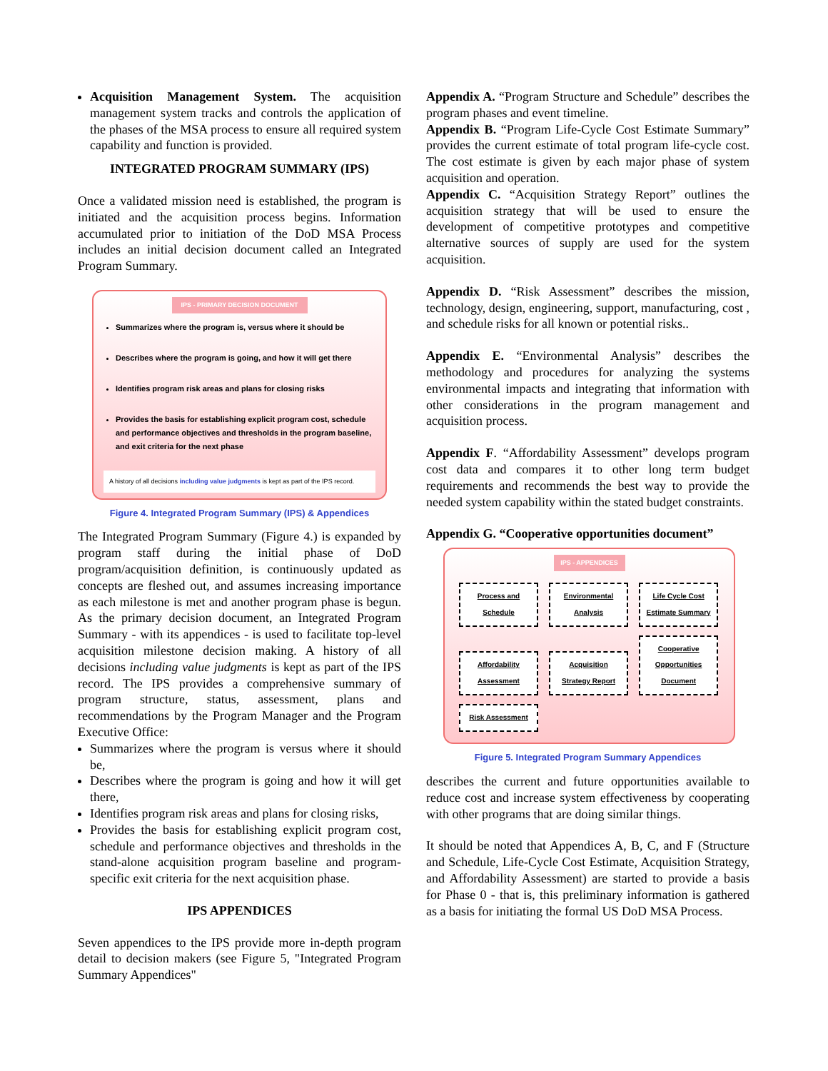Acquisition Management System. The acquisition management system tracks and controls the application of the phases of the MSA process to ensure all required system capability and function is provided.
INTEGRATED PROGRAM SUMMARY (IPS)
Once a validated mission need is established, the program is initiated and the acquisition process begins. Information accumulated prior to initiation of the DoD MSA Process includes an initial decision document called an Integrated Program Summary.
IPS - PRIMARY DECISION DOCUMENT
Summarizes where the program is, versus where it should be
Describes where the program is going, and how it will get there
Identifies program risk areas and plans for closing risks
Provides the basis for establishing explicit program cost, schedule and performance objectives and thresholds in the program baseline, and exit criteria for the next phase
A history of all decisions including value judgments is kept as part of the IPS record.
Figure 4. Integrated Program Summary (IPS) & Appendices
The Integrated Program Summary (Figure 4.) is expanded by program staff during the initial phase of DoD program/acquisition definition, is continuously updated as concepts are fleshed out, and assumes increasing importance as each milestone is met and another program phase is begun. As the primary decision document, an Integrated Program Summary - with its appendices - is used to facilitate top-level acquisition milestone decision making. A history of all decisions including value judgments is kept as part of the IPS record. The IPS provides a comprehensive summary of program structure, status, assessment, plans and recommendations by the Program Manager and the Program Executive Office:
Summarizes where the program is versus where it should be,
Describes where the program is going and how it will get there,
Identifies program risk areas and plans for closing risks,
Provides the basis for establishing explicit program cost, schedule and performance objectives and thresholds in the stand-alone acquisition program baseline and program-specific exit criteria for the next acquisition phase.
IPS APPENDICES
Seven appendices to the IPS provide more in-depth program detail to decision makers (see Figure 5, "Integrated Program Summary Appendices"
Appendix A. “Program Structure and Schedule” describes the program phases and event timeline.
Appendix B. “Program Life-Cycle Cost Estimate Summary” provides the current estimate of total program life-cycle cost. The cost estimate is given by each major phase of system acquisition and operation.
Appendix C. “Acquisition Strategy Report” outlines the acquisition strategy that will be used to ensure the development of competitive prototypes and competitive alternative sources of supply are used for the system acquisition.
Appendix D. “Risk Assessment” describes the mission, technology, design, engineering, support, manufacturing, cost , and schedule risks for all known or potential risks..
Appendix E. “Environmental Analysis” describes the methodology and procedures for analyzing the systems environmental impacts and integrating that information with other considerations in the program management and acquisition process.
Appendix F. “Affordability Assessment” develops program cost data and compares it to other long term budget requirements and recommends the best way to provide the needed system capability within the stated budget constraints.
Appendix G. “Cooperative opportunities document”
IPS - APPENDICES
Process and Schedule Environmental Analysis Life Cycle Cost Estimate Summary Affordability Assessment Acquisition Strategy Report Cooperative Opportunities Document Risk Assessment
Figure 5. Integrated Program Summary Appendices
describes the current and future opportunities available to reduce cost and increase system effectiveness by cooperating with other programs that are doing similar things.
It should be noted that Appendices A, B, C, and F (Structure and Schedule, Life-Cycle Cost Estimate, Acquisition Strategy, and Affordability Assessment) are started to provide a basis for Phase 0 - that is, this preliminary information is gathered as a basis for initiating the formal US DoD MSA Process.